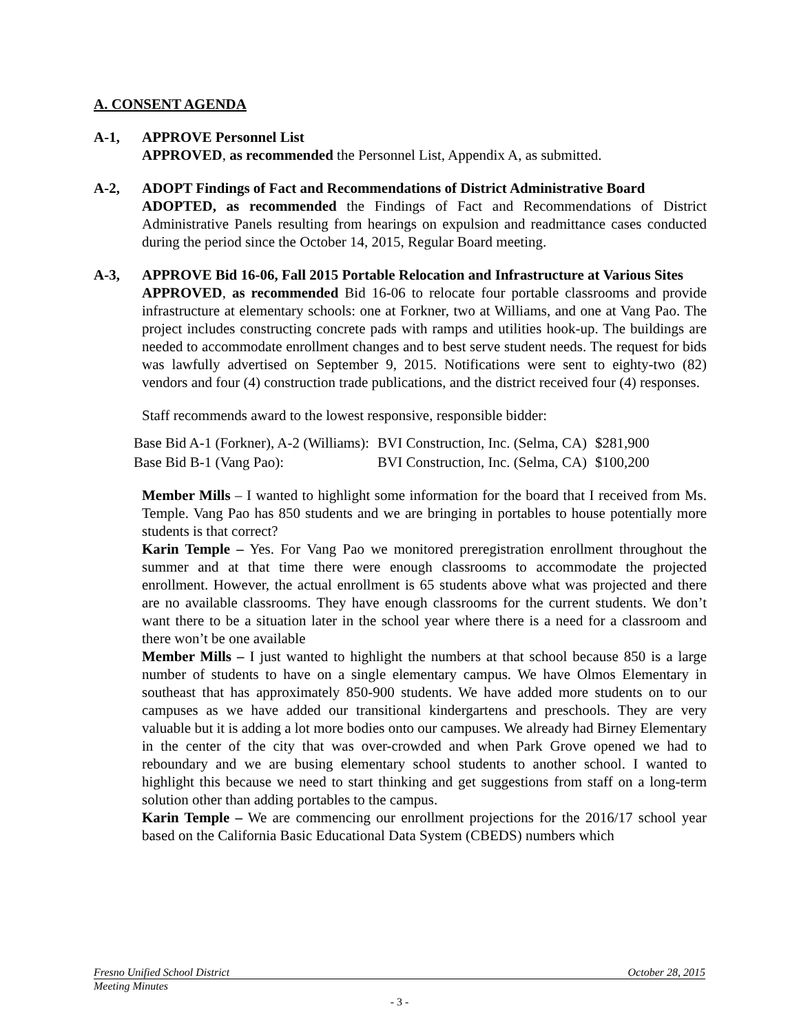A. CONSENT AGENDA
A-1, APPROVE Personnel List
APPROVED, as recommended the Personnel List, Appendix A, as submitted.
A-2, ADOPT Findings of Fact and Recommendations of District Administrative Board
ADOPTED, as recommended the Findings of Fact and Recommendations of District Administrative Panels resulting from hearings on expulsion and readmittance cases conducted during the period since the October 14, 2015, Regular Board meeting.
A-3, APPROVE Bid 16-06, Fall 2015 Portable Relocation and Infrastructure at Various Sites
APPROVED, as recommended Bid 16-06 to relocate four portable classrooms and provide infrastructure at elementary schools: one at Forkner, two at Williams, and one at Vang Pao. The project includes constructing concrete pads with ramps and utilities hook-up. The buildings are needed to accommodate enrollment changes and to best serve student needs. The request for bids was lawfully advertised on September 9, 2015. Notifications were sent to eighty-two (82) vendors and four (4) construction trade publications, and the district received four (4) responses.
Staff recommends award to the lowest responsive, responsible bidder:
| Base Bid A-1 (Forkner), A-2 (Williams): | BVI Construction, Inc. (Selma, CA) | $281,900 |
| Base Bid B-1 (Vang Pao): | BVI Construction, Inc. (Selma, CA) | $100,200 |
Member Mills – I wanted to highlight some information for the board that I received from Ms. Temple. Vang Pao has 850 students and we are bringing in portables to house potentially more students is that correct?
Karin Temple – Yes. For Vang Pao we monitored preregistration enrollment throughout the summer and at that time there were enough classrooms to accommodate the projected enrollment. However, the actual enrollment is 65 students above what was projected and there are no available classrooms. They have enough classrooms for the current students. We don’t want there to be a situation later in the school year where there is a need for a classroom and there won’t be one available
Member Mills – I just wanted to highlight the numbers at that school because 850 is a large number of students to have on a single elementary campus. We have Olmos Elementary in southeast that has approximately 850-900 students. We have added more students on to our campuses as we have added our transitional kindergartens and preschools. They are very valuable but it is adding a lot more bodies onto our campuses. We already had Birney Elementary in the center of the city that was over-crowded and when Park Grove opened we had to reboundary and we are busing elementary school students to another school. I wanted to highlight this because we need to start thinking and get suggestions from staff on a long-term solution other than adding portables to the campus.
Karin Temple – We are commencing our enrollment projections for the 2016/17 school year based on the California Basic Educational Data System (CBEDS) numbers which
Fresno Unified School District October 28, 2015
Meeting Minutes
- 3 -